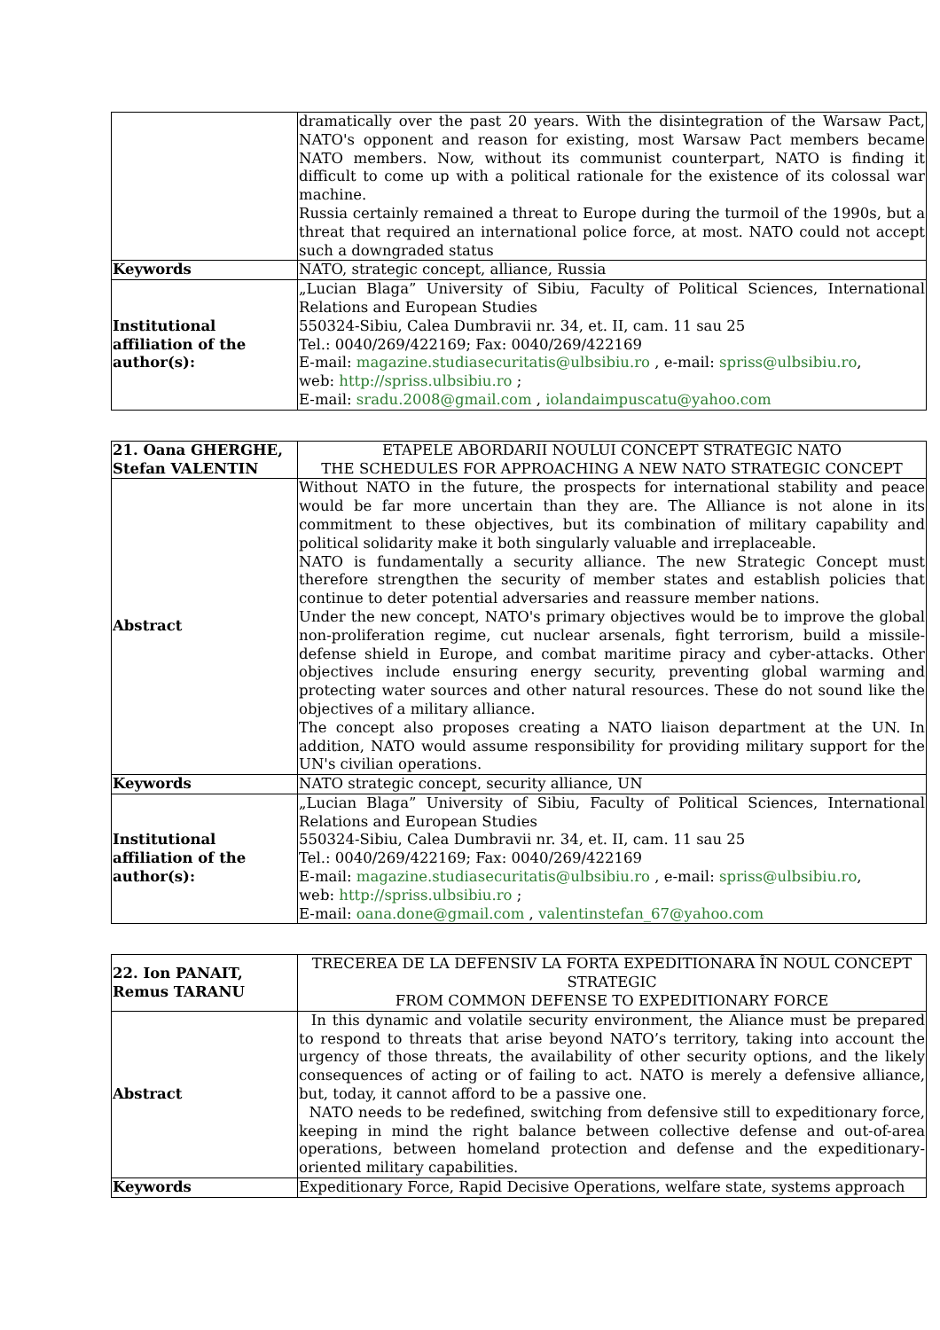| | dramatically over the past 20 years. With the disintegration of the Warsaw Pact, NATO's opponent and reason for existing, most Warsaw Pact members became NATO members. Now, without its communist counterpart, NATO is finding it difficult to come up with a political rationale for the existence of its colossal war machine. Russia certainly remained a threat to Europe during the turmoil of the 1990s, but a threat that required an international police force, at most. NATO could not accept such a downgraded status |
| Keywords | NATO, strategic concept, alliance, Russia |
| Institutional affiliation of the author(s): | „Lucian Blaga” University of Sibiu, Faculty of Political Sciences, International Relations and European Studies 550324-Sibiu, Calea Dumbravii nr. 34, et. II, cam. 11 sau 25 Tel.: 0040/269/422169; Fax: 0040/269/422169 E-mail: magazine.studiasecuritatis@ulbsibiu.ro , e-mail: spriss@ulbsibiu.ro , web: http://spriss.ulbsibiu.ro ; E-mail: sradu.2008@gmail.com , iolandaimpuscatu@yahoo.com |
| 21. Oana GHERGHE, Stefan VALENTIN | ETAPELE ABORDARII NOULUI CONCEPT STRATEGIC NATO THE SCHEDULES FOR APPROACHING A NEW NATO STRATEGIC CONCEPT |
| Abstract | Without NATO in the future, the prospects for international stability and peace would be far more uncertain than they are. The Alliance is not alone in its commitment to these objectives, but its combination of military capability and political solidarity make it both singularly valuable and irreplaceable. NATO is fundamentally a security alliance. The new Strategic Concept must therefore strengthen the security of member states and establish policies that continue to deter potential adversaries and reassure member nations. Under the new concept, NATO's primary objectives would be to improve the global non-proliferation regime, cut nuclear arsenals, fight terrorism, build a missile-defense shield in Europe, and combat maritime piracy and cyber-attacks. Other objectives include ensuring energy security, preventing global warming and protecting water sources and other natural resources. These do not sound like the objectives of a military alliance. The concept also proposes creating a NATO liaison department at the UN. In addition, NATO would assume responsibility for providing military support for the UN's civilian operations. |
| Keywords | NATO strategic concept, security alliance, UN |
| Institutional affiliation of the author(s): | „Lucian Blaga” University of Sibiu, Faculty of Political Sciences, International Relations and European Studies 550324-Sibiu, Calea Dumbravii nr. 34, et. II, cam. 11 sau 25 Tel.: 0040/269/422169; Fax: 0040/269/422169 E-mail: magazine.studiasecuritatis@ulbsibiu.ro , e-mail: spriss@ulbsibiu.ro , web: http://spriss.ulbsibiu.ro ; E-mail: oana.done@gmail.com , valentinstefan_67@yahoo.com |
| 22. Ion PANAIT, Remus TARANU | TRECEREA DE LA DEFENSIV LA FORTA EXPEDITIONARA ÎN NOUL CONCEPT STRATEGIC FROM COMMON DEFENSE TO EXPEDITIONARY FORCE |
| Abstract | In this dynamic and volatile security environment, the Aliance must be prepared to respond to threats that arise beyond NATO’s territory, taking into account the urgency of those threats, the availability of other security options, and the likely consequences of acting or of failing to act. NATO is merely a defensive alliance, but, today, it cannot afford to be a passive one. NATO needs to be redefined, switching from defensive still to expeditionary force, keeping in mind the right balance between collective defense and out-of-area operations, between homeland protection and defense and the expeditionary-oriented military capabilities. |
| Keywords | Expeditionary Force, Rapid Decisive Operations, welfare state, systems approach |